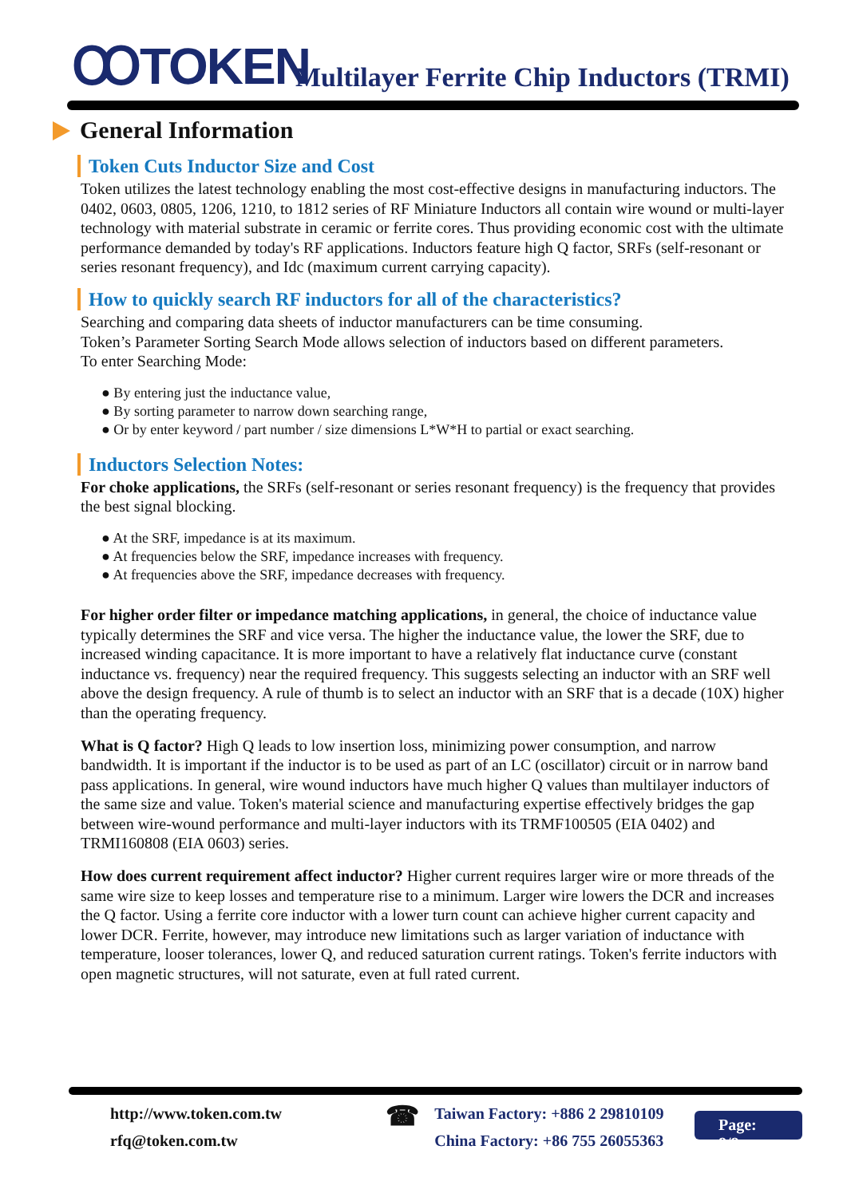ꝎTOKEN
Multilayer Ferrite Chip Inductors (TRMI)
General Information
Token Cuts Inductor Size and Cost
Token utilizes the latest technology enabling the most cost-effective designs in manufacturing inductors. The 0402, 0603, 0805, 1206, 1210, to 1812 series of RF Miniature Inductors all contain wire wound or multi-layer technology with material substrate in ceramic or ferrite cores. Thus providing economic cost with the ultimate performance demanded by today's RF applications. Inductors feature high Q factor, SRFs (self-resonant or series resonant frequency), and Idc (maximum current carrying capacity).
How to quickly search RF inductors for all of the characteristics?
Searching and comparing data sheets of inductor manufacturers can be time consuming.
Token’s Parameter Sorting Search Mode allows selection of inductors based on different parameters.
To enter Searching Mode:
● By entering just the inductance value,
● By sorting parameter to narrow down searching range,
● Or by enter keyword / part number / size dimensions L*W*H to partial or exact searching.
Inductors Selection Notes:
For choke applications, the SRFs (self-resonant or series resonant frequency) is the frequency that provides the best signal blocking.
● At the SRF, impedance is at its maximum.
● At frequencies below the SRF, impedance increases with frequency.
● At frequencies above the SRF, impedance decreases with frequency.
For higher order filter or impedance matching applications, in general, the choice of inductance value typically determines the SRF and vice versa. The higher the inductance value, the lower the SRF, due to increased winding capacitance. It is more important to have a relatively flat inductance curve (constant inductance vs. frequency) near the required frequency. This suggests selecting an inductor with an SRF well above the design frequency. A rule of thumb is to select an inductor with an SRF that is a decade (10X) higher than the operating frequency.
What is Q factor? High Q leads to low insertion loss, minimizing power consumption, and narrow bandwidth. It is important if the inductor is to be used as part of an LC (oscillator) circuit or in narrow band pass applications. In general, wire wound inductors have much higher Q values than multilayer inductors of the same size and value. Token's material science and manufacturing expertise effectively bridges the gap between wire-wound performance and multi-layer inductors with its TRMF100505 (EIA 0402) and TRMI160808 (EIA 0603) series.
How does current requirement affect inductor? Higher current requires larger wire or more threads of the same wire size to keep losses and temperature rise to a minimum. Larger wire lowers the DCR and increases the Q factor. Using a ferrite core inductor with a lower turn count can achieve higher current capacity and lower DCR. Ferrite, however, may introduce new limitations such as larger variation of inductance with temperature, looser tolerances, lower Q, and reduced saturation current ratings. Token's ferrite inductors with open magnetic structures, will not saturate, even at full rated current.
http://www.token.com.tw
rfq@token.com.tw
☎
Taiwan Factory: +886 2 29810109
China Factory: +86 755 26055363
Page: 8/8